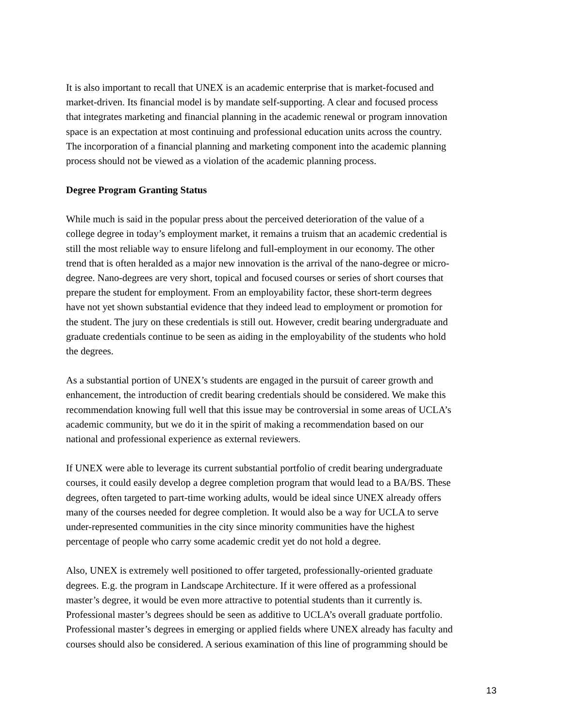It is also important to recall that UNEX is an academic enterprise that is market-focused and market-driven. Its financial model is by mandate self-supporting. A clear and focused process that integrates marketing and financial planning in the academic renewal or program innovation space is an expectation at most continuing and professional education units across the country. The incorporation of a financial planning and marketing component into the academic planning process should not be viewed as a violation of the academic planning process.
Degree Program Granting Status
While much is said in the popular press about the perceived deterioration of the value of a college degree in today’s employment market, it remains a truism that an academic credential is still the most reliable way to ensure lifelong and full-employment in our economy. The other trend that is often heralded as a major new innovation is the arrival of the nano-degree or micro- degree. Nano-degrees are very short, topical and focused courses or series of short courses that prepare the student for employment. From an employability factor, these short-term degrees have not yet shown substantial evidence that they indeed lead to employment or promotion for the student. The jury on these credentials is still out. However, credit bearing undergraduate and graduate credentials continue to be seen as aiding in the employability of the students who hold the degrees.
As a substantial portion of UNEX’s students are engaged in the pursuit of career growth and enhancement, the introduction of credit bearing credentials should be considered. We make this recommendation knowing full well that this issue may be controversial in some areas of UCLA’s academic community, but we do it in the spirit of making a recommendation based on our national and professional experience as external reviewers.
If UNEX were able to leverage its current substantial portfolio of credit bearing undergraduate courses, it could easily develop a degree completion program that would lead to a BA/BS. These degrees, often targeted to part-time working adults, would be ideal since UNEX already offers many of the courses needed for degree completion. It would also be a way for UCLA to serve under-represented communities in the city since minority communities have the highest percentage of people who carry some academic credit yet do not hold a degree.
Also, UNEX is extremely well positioned to offer targeted, professionally-oriented graduate degrees. E.g. the program in Landscape Architecture. If it were offered as a professional master’s degree, it would be even more attractive to potential students than it currently is. Professional master’s degrees should be seen as additive to UCLA’s overall graduate portfolio. Professional master’s degrees in emerging or applied fields where UNEX already has faculty and courses should also be considered. A serious examination of this line of programming should be
13